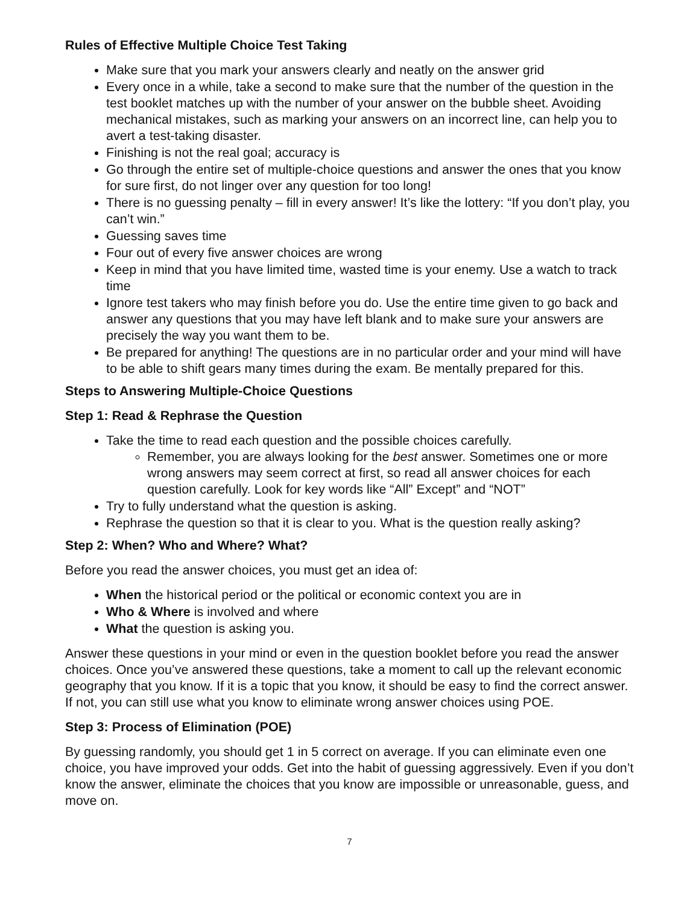Rules of Effective Multiple Choice Test Taking
Make sure that you mark your answers clearly and neatly on the answer grid
Every once in a while, take a second to make sure that the number of the question in the test booklet matches up with the number of your answer on the bubble sheet. Avoiding mechanical mistakes, such as marking your answers on an incorrect line, can help you to avert a test-taking disaster.
Finishing is not the real goal; accuracy is
Go through the entire set of multiple-choice questions and answer the ones that you know for sure first, do not linger over any question for too long!
There is no guessing penalty – fill in every answer! It’s like the lottery: “If you don’t play, you can’t win.”
Guessing saves time
Four out of every five answer choices are wrong
Keep in mind that you have limited time, wasted time is your enemy. Use a watch to track time
Ignore test takers who may finish before you do. Use the entire time given to go back and answer any questions that you may have left blank and to make sure your answers are precisely the way you want them to be.
Be prepared for anything! The questions are in no particular order and your mind will have to be able to shift gears many times during the exam. Be mentally prepared for this.
Steps to Answering Multiple-Choice Questions
Step 1: Read & Rephrase the Question
Take the time to read each question and the possible choices carefully.
Remember, you are always looking for the best answer. Sometimes one or more wrong answers may seem correct at first, so read all answer choices for each question carefully. Look for key words like “All” Except” and “NOT”
Try to fully understand what the question is asking.
Rephrase the question so that it is clear to you. What is the question really asking?
Step 2: When? Who and Where? What?
Before you read the answer choices, you must get an idea of:
When the historical period or the political or economic context you are in
Who & Where is involved and where
What the question is asking you.
Answer these questions in your mind or even in the question booklet before you read the answer choices. Once you’ve answered these questions, take a moment to call up the relevant economic geography that you know. If it is a topic that you know, it should be easy to find the correct answer. If not, you can still use what you know to eliminate wrong answer choices using POE.
Step 3: Process of Elimination (POE)
By guessing randomly, you should get 1 in 5 correct on average. If you can eliminate even one choice, you have improved your odds. Get into the habit of guessing aggressively. Even if you don’t know the answer, eliminate the choices that you know are impossible or unreasonable, guess, and move on.
7